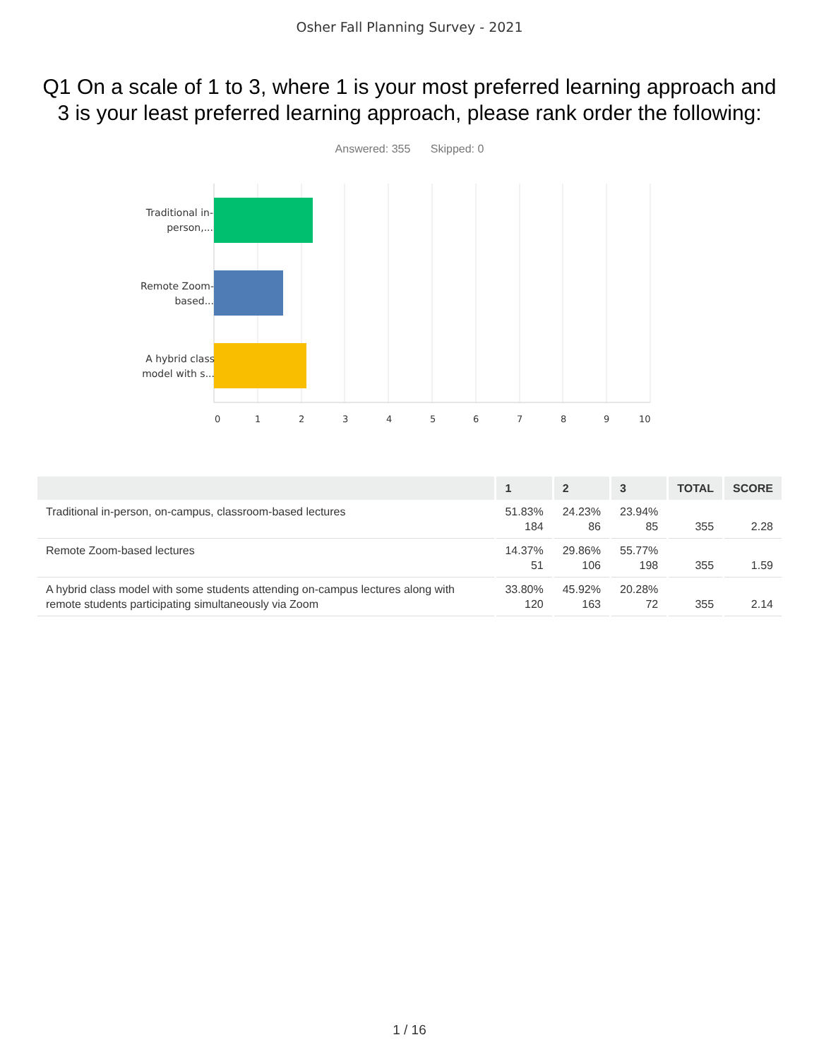Osher Fall Planning Survey - 2021
Q1 On a scale of 1 to 3, where 1 is your most preferred learning approach and 3 is your least preferred learning approach, please rank order the following:
Answered: 355 Skipped: 0
Traditional in-person,...
Remote Zoom-based...
A hybrid class model with s...
0 1 2 3 4 5 6 7 8 9 10
| | 1 | 2 | 3 | TOTAL | SCORE |
| --- | --- | --- | --- | --- | --- |
| Traditional in-person, on-campus, classroom-based lectures | 51.83% 184 | 24.23% 86 | 23.94% 85 | 355 | 2.28 |
| Remote Zoom-based lectures | 14.37% 51 | 29.86% 106 | 55.77% 198 | 355 | 1.59 |
| A hybrid class model with some students attending on-campus lectures along with remote students participating simultaneously via Zoom | 33.80% 120 | 45.92% 163 | 20.28% 72 | 355 | 2.14 |
1 / 16